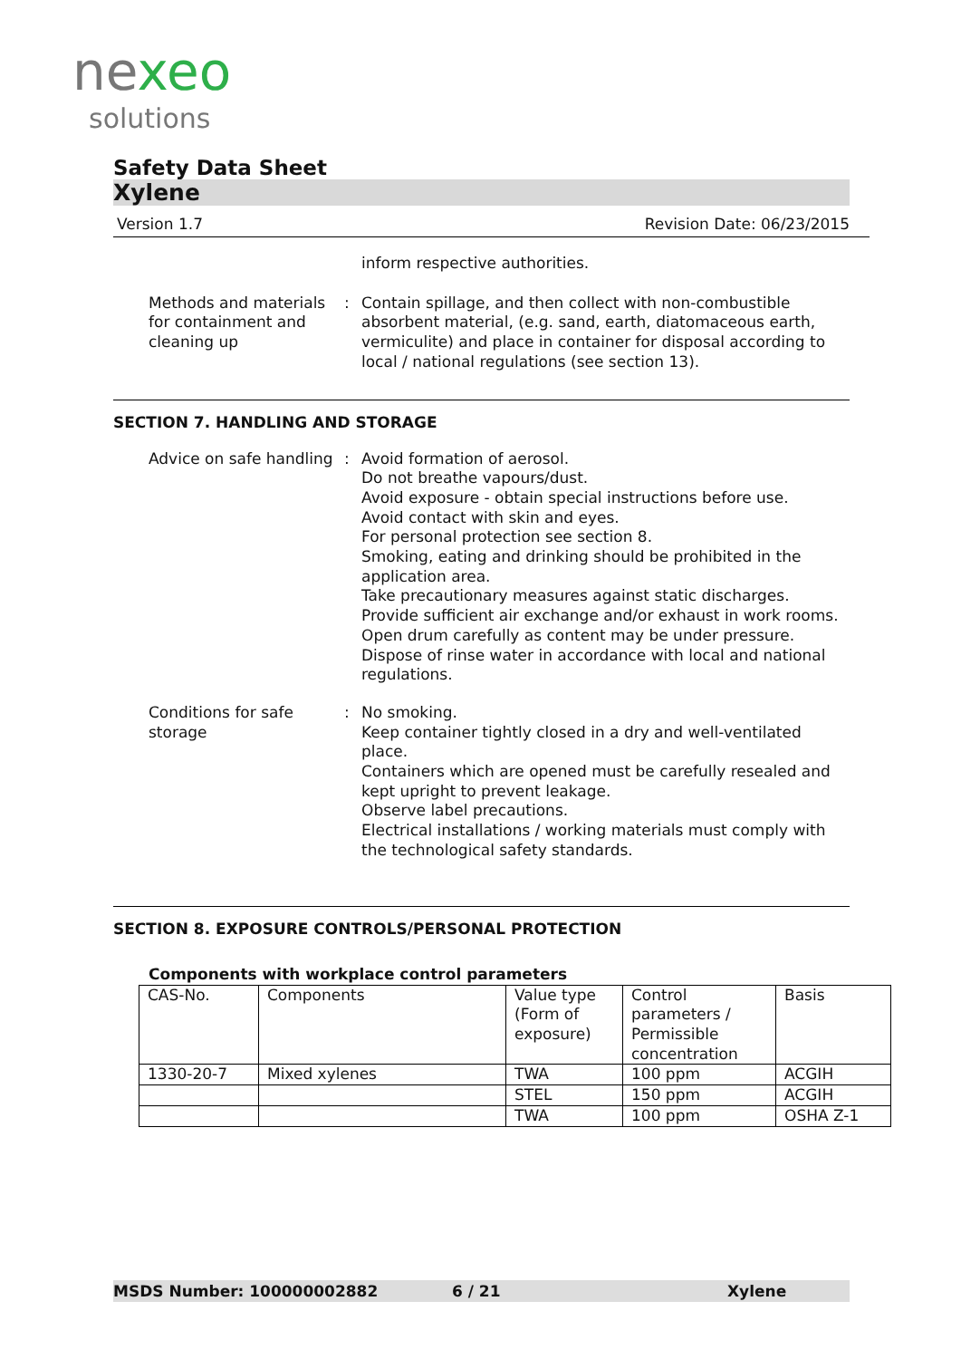ne xeo
solutions
Safety Data Sheet
Xylene
Version 1.7 Revision Date: 06/23/2015
inform respective authorities.
Methods and materials for containment and cleaning up
: Contain spillage, and then collect with non-combustible absorbent material, (e.g. sand, earth, diatomaceous earth, vermiculite) and place in container for disposal according to local / national regulations (see section 13).
SECTION 7. HANDLING AND STORAGE
Advice on safe handling : Avoid formation of aerosol.
Do not breathe vapours/dust.
Avoid exposure - obtain special instructions before use.
Avoid contact with skin and eyes.
For personal protection see section 8.
Smoking, eating and drinking should be prohibited in the application area.
Take precautionary measures against static discharges.
Provide sufficient air exchange and/or exhaust in work rooms.
Open drum carefully as content may be under pressure.
Dispose of rinse water in accordance with local and national regulations.
Conditions for safe storage
: No smoking.
Keep container tightly closed in a dry and well-ventilated place.
Containers which are opened must be carefully resealed and kept upright to prevent leakage.
Observe label precautions.
Electrical installations / working materials must comply with the technological safety standards.
SECTION 8. EXPOSURE CONTROLS/PERSONAL PROTECTION
Components with workplace control parameters
| CAS-No. | Components | Value type (Form of exposure) | Control parameters / Permissible concentration | Basis |
| --- | --- | --- | --- | --- |
| 1330-20-7 | Mixed xylenes | TWA | 100 ppm | ACGIH |
| | | STEL | 150 ppm | ACGIH |
| | | TWA | 100 ppm | OSHA Z-1 |
MSDS Number: 100000002882 6 / 21 Xylene